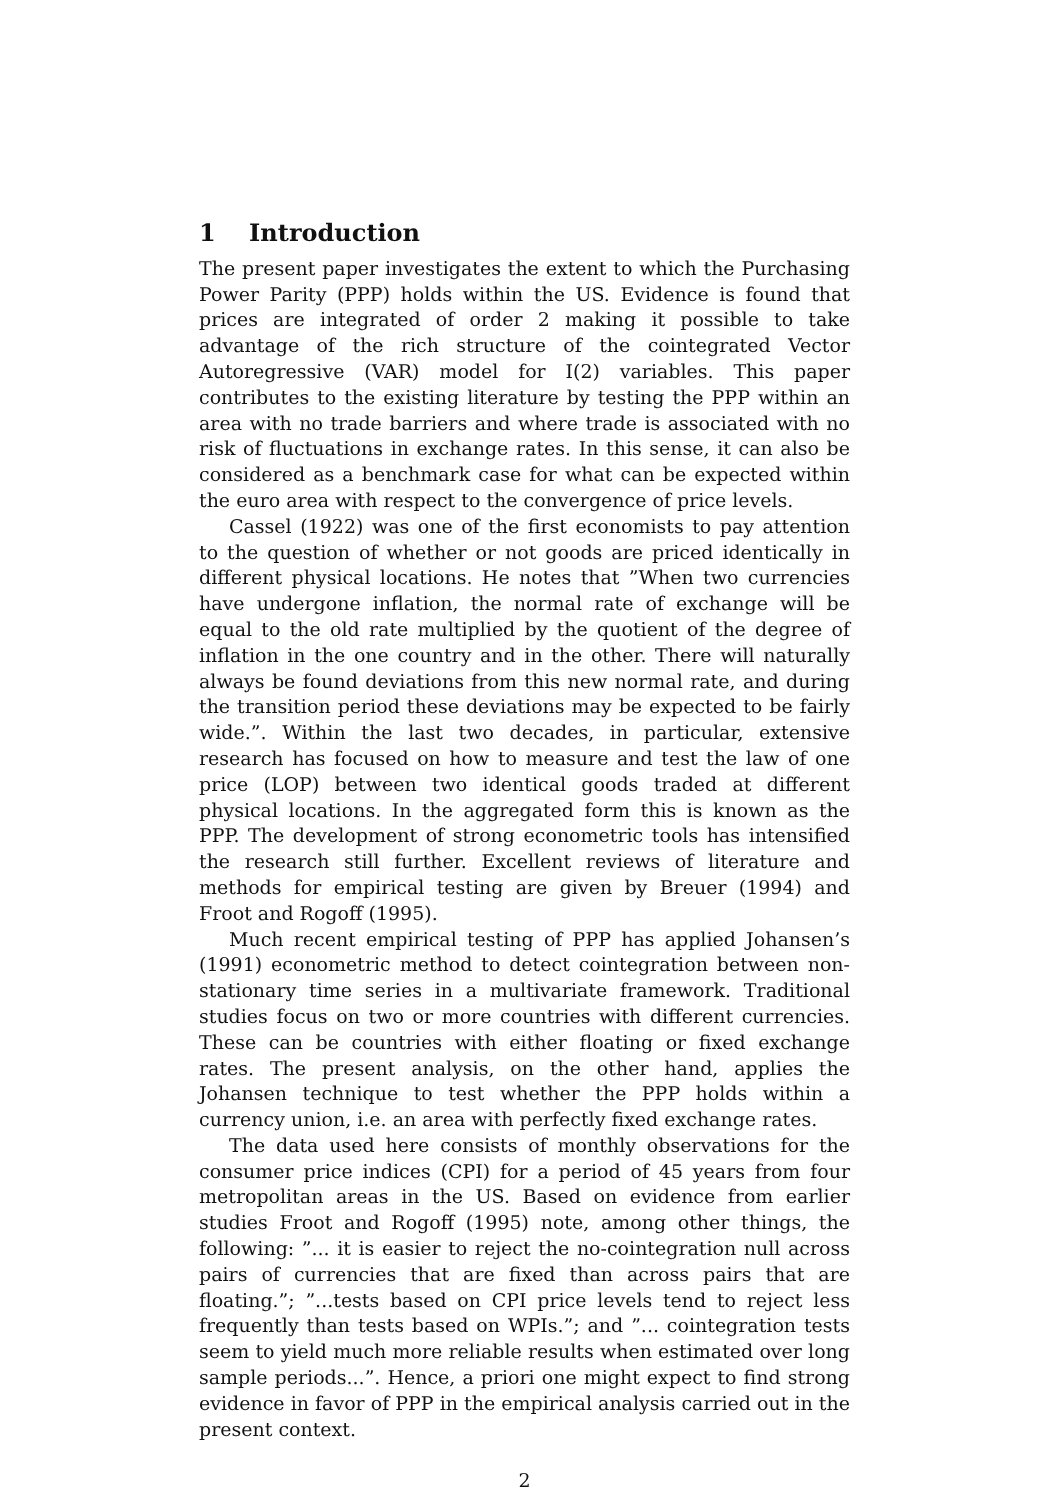1 Introduction
The present paper investigates the extent to which the Purchasing Power Parity (PPP) holds within the US. Evidence is found that prices are integrated of order 2 making it possible to take advantage of the rich structure of the cointegrated Vector Autoregressive (VAR) model for I(2) variables. This paper contributes to the existing literature by testing the PPP within an area with no trade barriers and where trade is associated with no risk of fluctuations in exchange rates. In this sense, it can also be considered as a benchmark case for what can be expected within the euro area with respect to the convergence of price levels.
Cassel (1922) was one of the first economists to pay attention to the question of whether or not goods are priced identically in different physical locations. He notes that ”When two currencies have undergone inflation, the normal rate of exchange will be equal to the old rate multiplied by the quotient of the degree of inflation in the one country and in the other. There will naturally always be found deviations from this new normal rate, and during the transition period these deviations may be expected to be fairly wide.”. Within the last two decades, in particular, extensive research has focused on how to measure and test the law of one price (LOP) between two identical goods traded at different physical locations. In the aggregated form this is known as the PPP. The development of strong econometric tools has intensified the research still further. Excellent reviews of literature and methods for empirical testing are given by Breuer (1994) and Froot and Rogoff (1995).
Much recent empirical testing of PPP has applied Johansen’s (1991) econometric method to detect cointegration between non-stationary time series in a multivariate framework. Traditional studies focus on two or more countries with different currencies. These can be countries with either floating or fixed exchange rates. The present analysis, on the other hand, applies the Johansen technique to test whether the PPP holds within a currency union, i.e. an area with perfectly fixed exchange rates.
The data used here consists of monthly observations for the consumer price indices (CPI) for a period of 45 years from four metropolitan areas in the US. Based on evidence from earlier studies Froot and Rogoff (1995) note, among other things, the following: ”... it is easier to reject the no-cointegration null across pairs of currencies that are fixed than across pairs that are floating.”; ”...tests based on CPI price levels tend to reject less frequently than tests based on WPIs.”; and ”... cointegration tests seem to yield much more reliable results when estimated over long sample periods...”. Hence, a priori one might expect to find strong evidence in favor of PPP in the empirical analysis carried out in the present context.
2